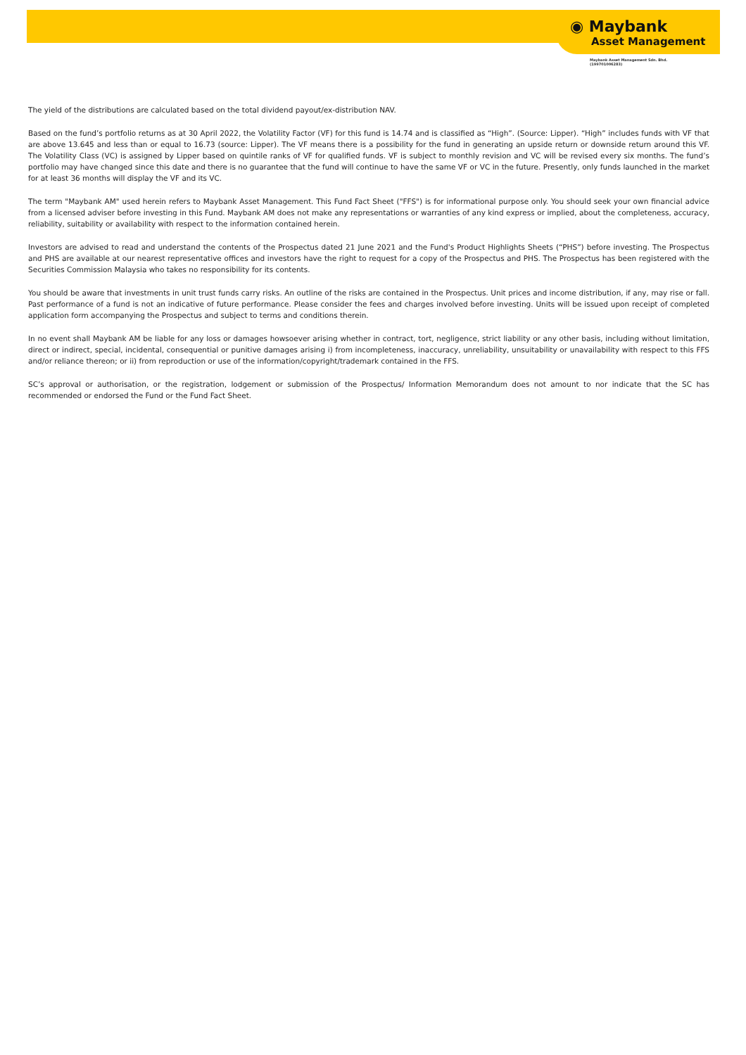◉ Maybank
Asset Management
Maybank Asset Management Sdn. Bhd.
(199701006283)
The yield of the distributions are calculated based on the total dividend payout/ex-distribution NAV.
Based on the fund’s portfolio returns as at 30 April 2022, the Volatility Factor (VF) for this fund is 14.74 and is classified as “High”. (Source: Lipper). “High” includes funds with VF that are above 13.645 and less than or equal to 16.73 (source: Lipper). The VF means there is a possibility for the fund in generating an upside return or downside return around this VF. The Volatility Class (VC) is assigned by Lipper based on quintile ranks of VF for qualified funds. VF is subject to monthly revision and VC will be revised every six months. The fund’s portfolio may have changed since this date and there is no guarantee that the fund will continue to have the same VF or VC in the future. Presently, only funds launched in the market for at least 36 months will display the VF and its VC.
The term "Maybank AM" used herein refers to Maybank Asset Management. This Fund Fact Sheet ("FFS") is for informational purpose only. You should seek your own financial advice from a licensed adviser before investing in this Fund. Maybank AM does not make any representations or warranties of any kind express or implied, about the completeness, accuracy, reliability, suitability or availability with respect to the information contained herein.
Investors are advised to read and understand the contents of the Prospectus dated 21 June 2021 and the Fund's Product Highlights Sheets (“PHS”) before investing. The Prospectus and PHS are available at our nearest representative offices and investors have the right to request for a copy of the Prospectus and PHS. The Prospectus has been registered with the Securities Commission Malaysia who takes no responsibility for its contents.
You should be aware that investments in unit trust funds carry risks. An outline of the risks are contained in the Prospectus. Unit prices and income distribution, if any, may rise or fall. Past performance of a fund is not an indicative of future performance. Please consider the fees and charges involved before investing. Units will be issued upon receipt of completed application form accompanying the Prospectus and subject to terms and conditions therein.
In no event shall Maybank AM be liable for any loss or damages howsoever arising whether in contract, tort, negligence, strict liability or any other basis, including without limitation, direct or indirect, special, incidental, consequential or punitive damages arising i) from incompleteness, inaccuracy, unreliability, unsuitability or unavailability with respect to this FFS and/or reliance thereon; or ii) from reproduction or use of the information/copyright/trademark contained in the FFS.
SC’s approval or authorisation, or the registration, lodgement or submission of the Prospectus/ Information Memorandum does not amount to nor indicate that the SC has recommended or endorsed the Fund or the Fund Fact Sheet.